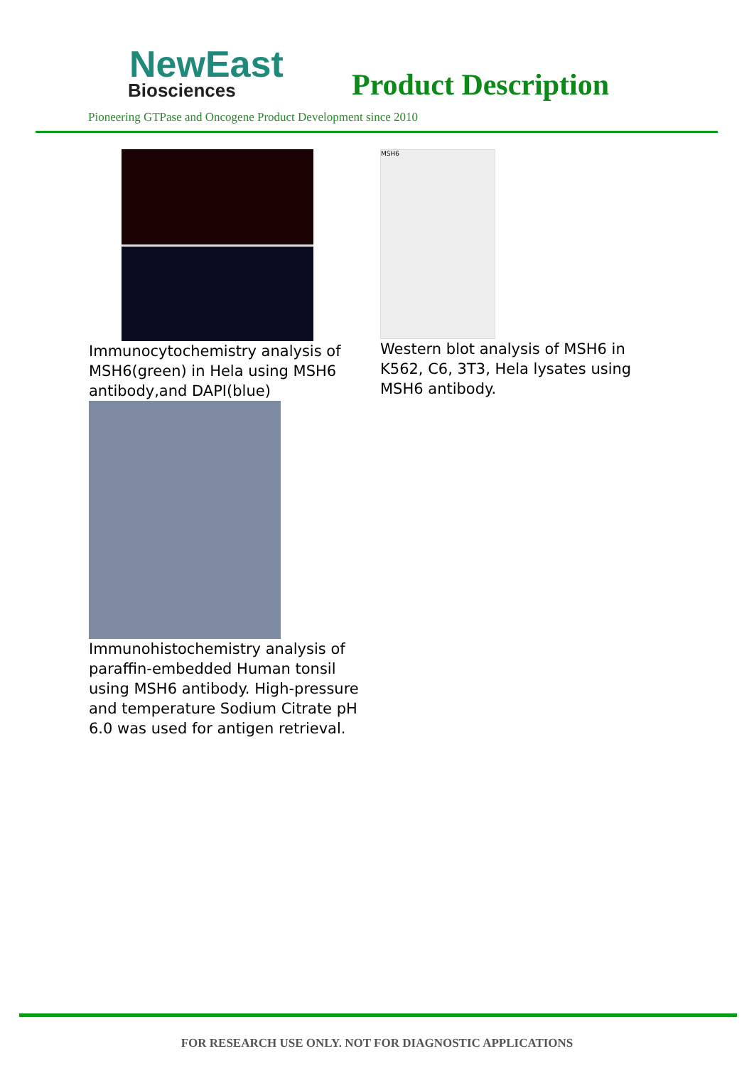NewEast
Biosciences
Product Description
Pioneering GTPase and Oncogene Product Development since 2010
Immunocytochemistry analysis of MSH6(green) in Hela using MSH6 antibody,and DAPI(blue)
MSH6
Western blot analysis of MSH6 in K562, C6, 3T3, Hela lysates using MSH6 antibody.
Immunohistochemistry analysis of paraffin-embedded Human tonsil using MSH6 antibody. High-pressure and temperature Sodium Citrate pH 6.0 was used for antigen retrieval.
FOR RESEARCH USE ONLY. NOT FOR DIAGNOSTIC APPLICATIONS